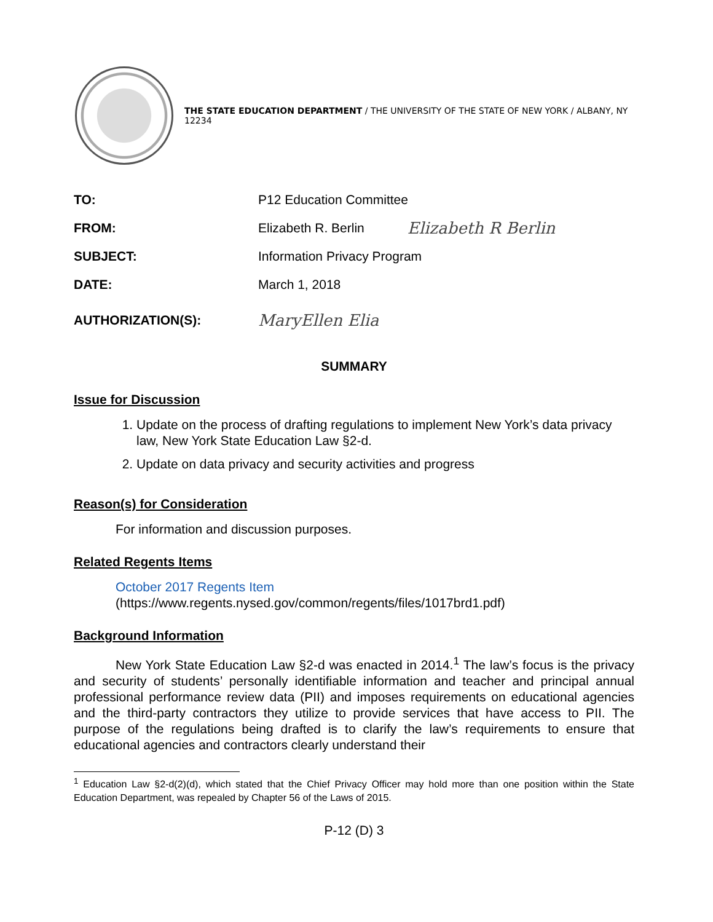THE STATE EDUCATION DEPARTMENT / THE UNIVERSITY OF THE STATE OF NEW YORK / ALBANY, NY 12234
TO: P12 Education Committee
FROM: Elizabeth R. Berlin Elizabeth R Berlin
SUBJECT: Information Privacy Program
DATE: March 1, 2018
AUTHORIZATION(S): MaryEllen Elia
SUMMARY
Issue for Discussion
1. Update on the process of drafting regulations to implement New York’s data privacy law, New York State Education Law §2-d.
2. Update on data privacy and security activities and progress
Reason(s) for Consideration
For information and discussion purposes.
Related Regents Items
October 2017 Regents Item
(https://www.regents.nysed.gov/common/regents/files/1017brd1.pdf)
Background Information
New York State Education Law §2-d was enacted in 2014.<sup>1</sup> The law’s focus is the privacy and security of students’ personally identifiable information and teacher and principal annual professional performance review data (PII) and imposes requirements on educational agencies and the third-party contractors they utilize to provide services that have access to PII. The purpose of the regulations being drafted is to clarify the law’s requirements to ensure that educational agencies and contractors clearly understand their
<sup>1</sup> Education Law §2-d(2)(d), which stated that the Chief Privacy Officer may hold more than one position within the State Education Department, was repealed by Chapter 56 of the Laws of 2015.
P-12 (D) 3